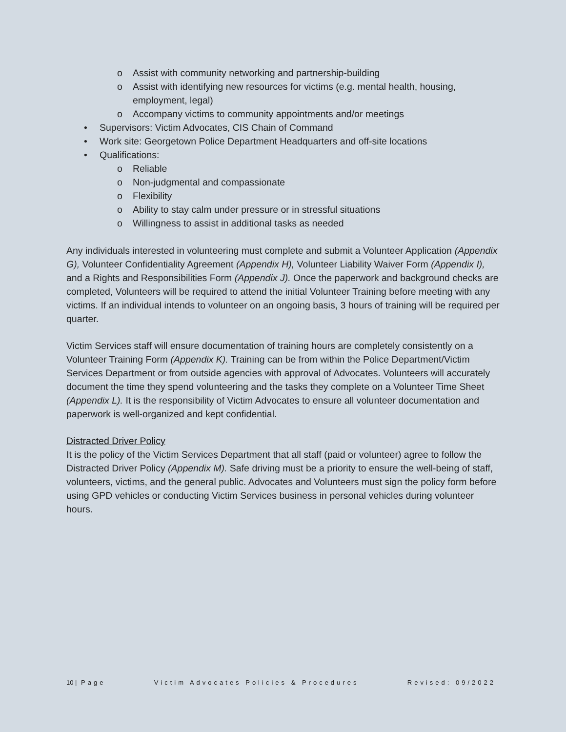o Assist with community networking and partnership-building
o Assist with identifying new resources for victims (e.g. mental health, housing, employment, legal)
o Accompany victims to community appointments and/or meetings
• Supervisors: Victim Advocates, CIS Chain of Command
• Work site: Georgetown Police Department Headquarters and off-site locations
• Qualifications:
o Reliable
o Non-judgmental and compassionate
o Flexibility
o Ability to stay calm under pressure or in stressful situations
o Willingness to assist in additional tasks as needed
Any individuals interested in volunteering must complete and submit a Volunteer Application (Appendix G), Volunteer Confidentiality Agreement (Appendix H), Volunteer Liability Waiver Form (Appendix I), and a Rights and Responsibilities Form (Appendix J). Once the paperwork and background checks are completed, Volunteers will be required to attend the initial Volunteer Training before meeting with any victims. If an individual intends to volunteer on an ongoing basis, 3 hours of training will be required per quarter.
Victim Services staff will ensure documentation of training hours are completely consistently on a Volunteer Training Form (Appendix K). Training can be from within the Police Department/Victim Services Department or from outside agencies with approval of Advocates. Volunteers will accurately document the time they spend volunteering and the tasks they complete on a Volunteer Time Sheet (Appendix L). It is the responsibility of Victim Advocates to ensure all volunteer documentation and paperwork is well-organized and kept confidential.
Distracted Driver Policy
It is the policy of the Victim Services Department that all staff (paid or volunteer) agree to follow the Distracted Driver Policy (Appendix M). Safe driving must be a priority to ensure the well-being of staff, volunteers, victims, and the general public. Advocates and Volunteers must sign the policy form before using GPD vehicles or conducting Victim Services business in personal vehicles during volunteer hours.
10 | Page Victim Advocates Policies & Procedures Revised: 09/2022